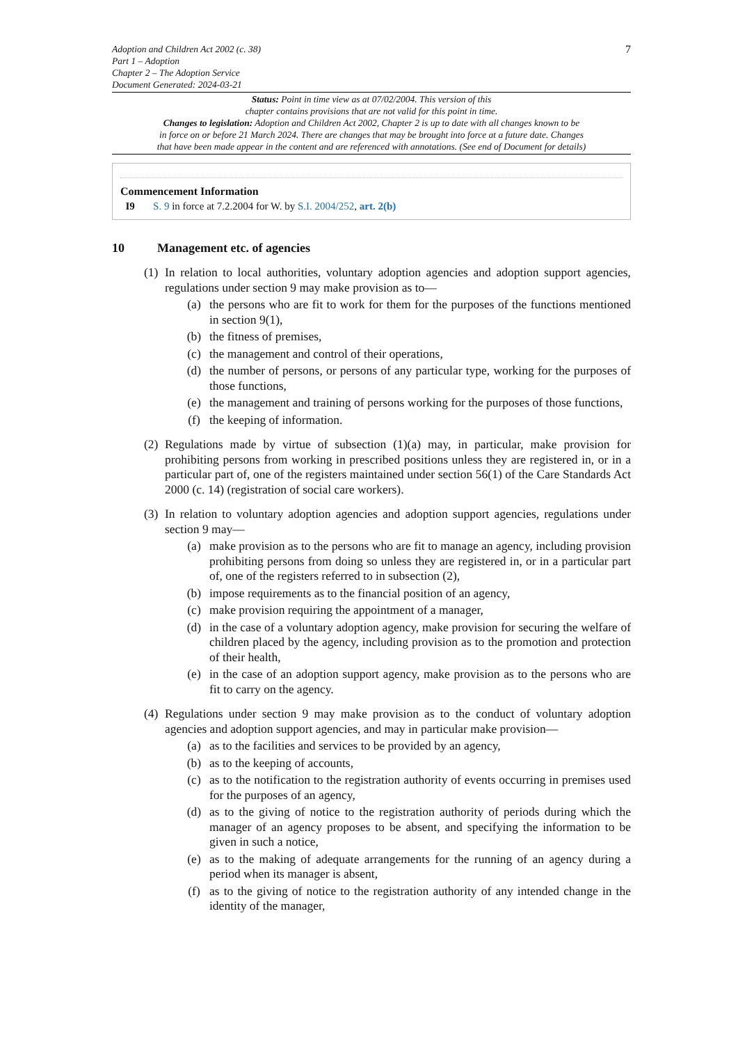Adoption and Children Act 2002 (c. 38)
Part 1 – Adoption
Chapter 2 – The Adoption Service
Document Generated: 2024-03-21
7
Status: Point in time view as at 07/02/2004. This version of this
chapter contains provisions that are not valid for this point in time.
Changes to legislation: Adoption and Children Act 2002, Chapter 2 is up to date with all changes known to be
in force on or before 21 March 2024. There are changes that may be brought into force at a future date. Changes
that have been made appear in the content and are referenced with annotations. (See end of Document for details)
Commencement Information
I9 S. 9 in force at 7.2.2004 for W. by S.I. 2004/252, art. 2(b)
10 Management etc. of agencies
(1)
In relation to local authorities, voluntary adoption agencies and adoption support agencies, regulations under section 9 may make provision as to—
(a) the persons who are fit to work for them for the purposes of the functions mentioned in section 9(1),
(b) the fitness of premises,
(c) the management and control of their operations,
(d) the number of persons, or persons of any particular type, working for the purposes of those functions,
(e) the management and training of persons working for the purposes of those functions,
(f) the keeping of information.
(2)
Regulations made by virtue of subsection (1)(a) may, in particular, make provision for prohibiting persons from working in prescribed positions unless they are registered in, or in a particular part of, one of the registers maintained under section 56(1) of the Care Standards Act 2000 (c. 14) (registration of social care workers).
(3)
In relation to voluntary adoption agencies and adoption support agencies, regulations under section 9 may—
(a) make provision as to the persons who are fit to manage an agency, including provision prohibiting persons from doing so unless they are registered in, or in a particular part of, one of the registers referred to in subsection (2),
(b) impose requirements as to the financial position of an agency,
(c) make provision requiring the appointment of a manager,
(d) in the case of a voluntary adoption agency, make provision for securing the welfare of children placed by the agency, including provision as to the promotion and protection of their health,
(e) in the case of an adoption support agency, make provision as to the persons who are fit to carry on the agency.
(4)
Regulations under section 9 may make provision as to the conduct of voluntary adoption agencies and adoption support agencies, and may in particular make provision—
(a) as to the facilities and services to be provided by an agency,
(b) as to the keeping of accounts,
(c) as to the notification to the registration authority of events occurring in premises used for the purposes of an agency,
(d) as to the giving of notice to the registration authority of periods during which the manager of an agency proposes to be absent, and specifying the information to be given in such a notice,
(e) as to the making of adequate arrangements for the running of an agency during a period when its manager is absent,
(f) as to the giving of notice to the registration authority of any intended change in the identity of the manager,